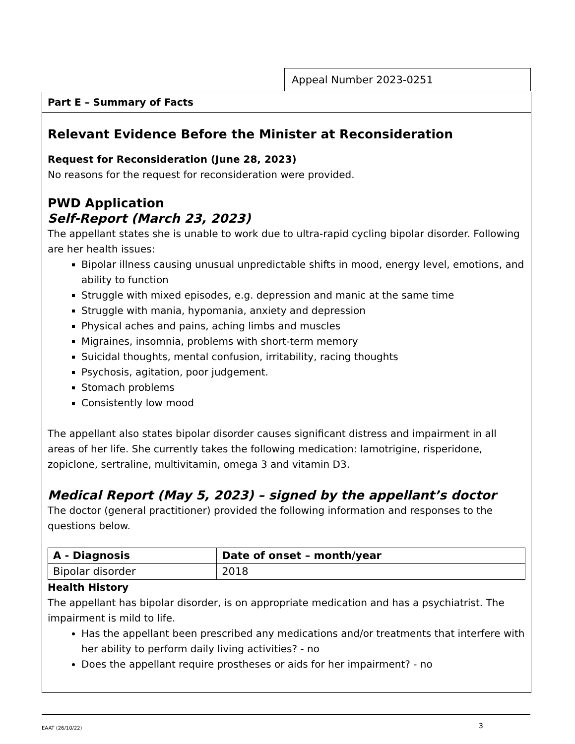Appeal Number 2023-0251
Part E – Summary of Facts
Relevant Evidence Before the Minister at Reconsideration
Request for Reconsideration (June 28, 2023)
No reasons for the request for reconsideration were provided.
PWD Application
Self-Report (March 23, 2023)
The appellant states she is unable to work due to ultra-rapid cycling bipolar disorder. Following are her health issues:
Bipolar illness causing unusual unpredictable shifts in mood, energy level, emotions, and ability to function
Struggle with mixed episodes, e.g. depression and manic at the same time
Struggle with mania, hypomania, anxiety and depression
Physical aches and pains, aching limbs and muscles
Migraines, insomnia, problems with short-term memory
Suicidal thoughts, mental confusion, irritability, racing thoughts
Psychosis, agitation, poor judgement.
Stomach problems
Consistently low mood
The appellant also states bipolar disorder causes significant distress and impairment in all areas of her life. She currently takes the following medication: lamotrigine, risperidone, zopiclone, sertraline, multivitamin, omega 3 and vitamin D3.
Medical Report (May 5, 2023) – signed by the appellant’s doctor
The doctor (general practitioner) provided the following information and responses to the questions below.
| A - Diagnosis | Date of onset – month/year |
| --- | --- |
| Bipolar disorder | 2018 |
Health History
The appellant has bipolar disorder, is on appropriate medication and has a psychiatrist. The impairment is mild to life.
Has the appellant been prescribed any medications and/or treatments that interfere with her ability to perform daily living activities? - no
Does the appellant require prostheses or aids for her impairment? - no
EAAT (26/10/22) 3